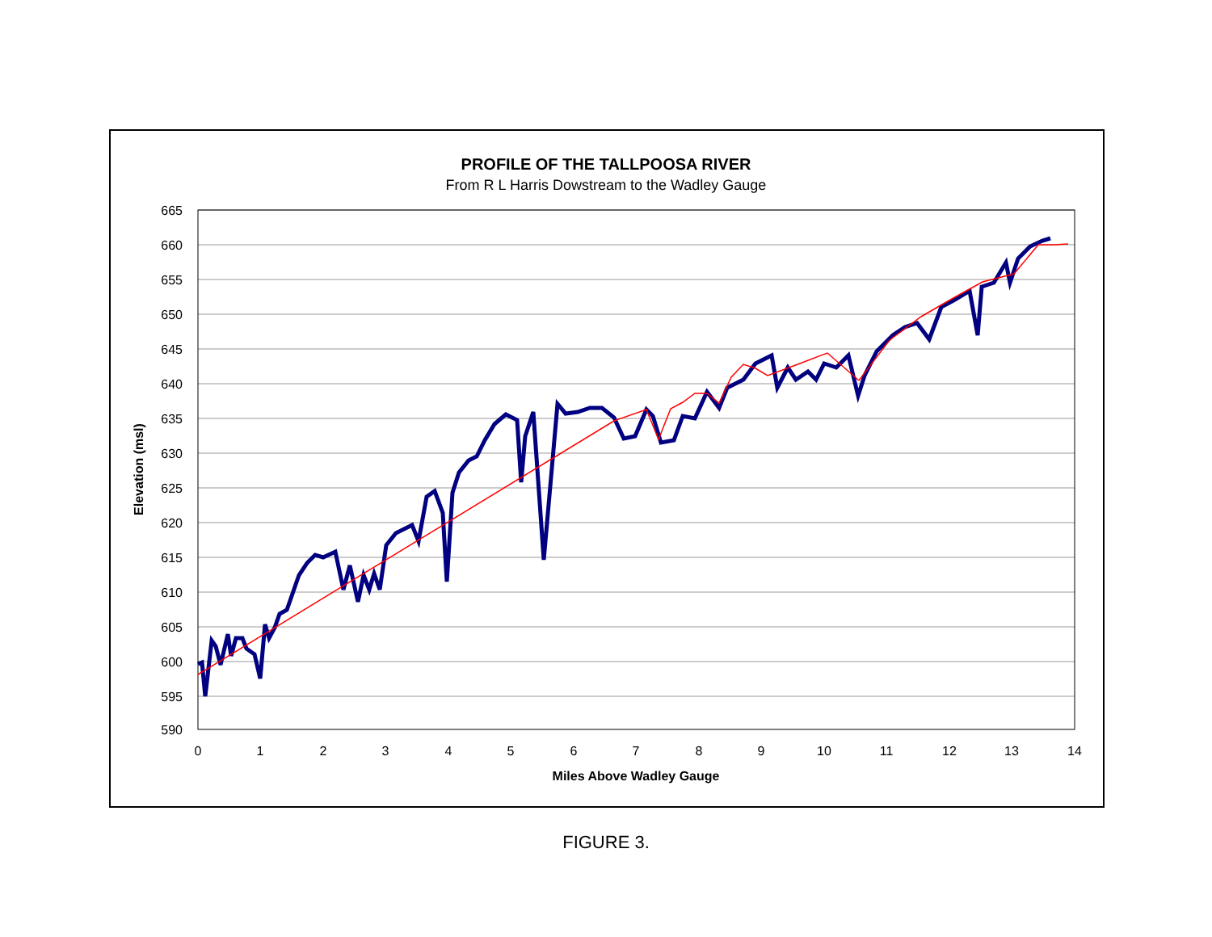PROFILE OF THE TALLPOOSA RIVER
From R L Harris Dowstream to the Wadley Gauge
665
660
655
650
645
640
635
630
625
620
615
610
605
600
595
590
0
1
2
3
4
5
6
7
8
9
10
11
12
13
14
Miles Above Wadley Gauge
Elevation (msl)
FIGURE 3.